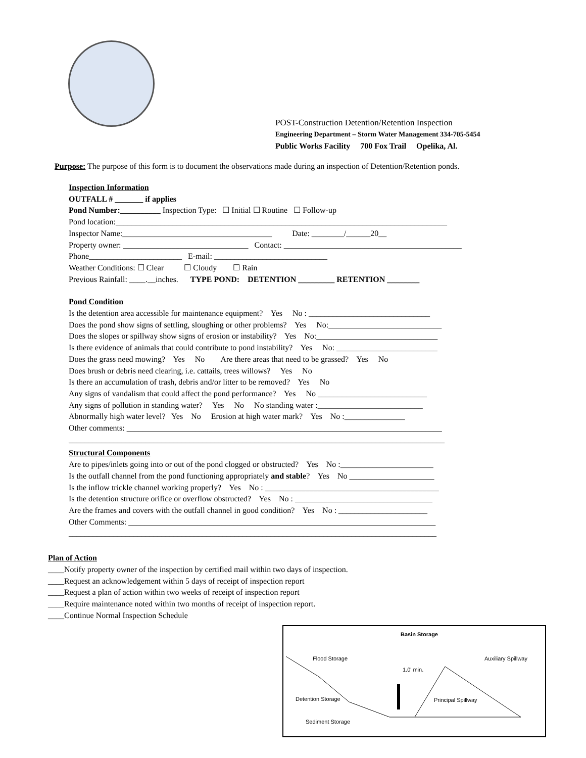POST-Construction Detention/Retention Inspection
Engineering Department – Storm Water Management 334-705-5454
Public Works Facility 700 Fox Trail Opelika, Al.
Purpose: The purpose of this form is to document the observations made during an inspection of Detention/Retention ponds.
Inspection Information
OUTFALL # _______ if applies
Pond Number:__________ Inspection Type: ☐ Initial ☐ Routine ☐ Follow-up
Pond location:__________________________________________________________________________________
Inspector Name:_____________________________________ Date: ________/______20__
Property owner: _______________________________ Contact: ____________________________________________
Phone_______________________ E-mail: ____________________________
Weather Conditions: ☐ Clear ☐ Cloudy ☐ Rain
Previous Rainfall: ____.__inches. TYPE POND: DETENTION _________ RETENTION ________
Pond Condition
Is the detention area accessible for maintenance equipment? Yes No : ______________________________
Does the pond show signs of settling, sloughing or other problems? Yes No:____________________________
Does the slopes or spillway show signs of erosion or instability? Yes No:______________________________
Is there evidence of animals that could contribute to pond instability? Yes No: _________________________
Does the grass need mowing? Yes No Are there areas that need to be grassed? Yes No
Does brush or debris need clearing, i.e. cattails, trees willows? Yes No
Is there an accumulation of trash, debris and/or litter to be removed? Yes No
Any signs of vandalism that could affect the pond performance? Yes No ___________________________
Any signs of pollution in standing water? Yes No No standing water :__________________________
Abnormally high water level? Yes No Erosion at high water mark? Yes No :_______________
Other comments: ______________________________________________________________________________
_____________________________________________________________________________________________
Structural Components
Are to pipes/inlets going into or out of the pond clogged or obstructed? Yes No :_______________________
Is the outfall channel from the pond functioning appropriately and stable? Yes No _____________________
Is the inflow trickle channel working properly? Yes No : ___________________________________________
Is the detention structure orifice or overflow obstructed? Yes No : __________________________________
Are the frames and covers with the outfall channel in good condition? Yes No : ______________________
Other Comments: ____________________________________________________________________________
___________________________________________________________________________________________
Plan of Action
____Notify property owner of the inspection by certified mail within two days of inspection.
____Request an acknowledgement within 5 days of receipt of inspection report
____Request a plan of action within two weeks of receipt of inspection report
____Require maintenance noted within two months of receipt of inspection report.
____Continue Normal Inspection Schedule
Basin Storage
Flood Storage Auxiliary Spillway
1.0' min.
Detention Storage Principal Spillway
Sediment Storage